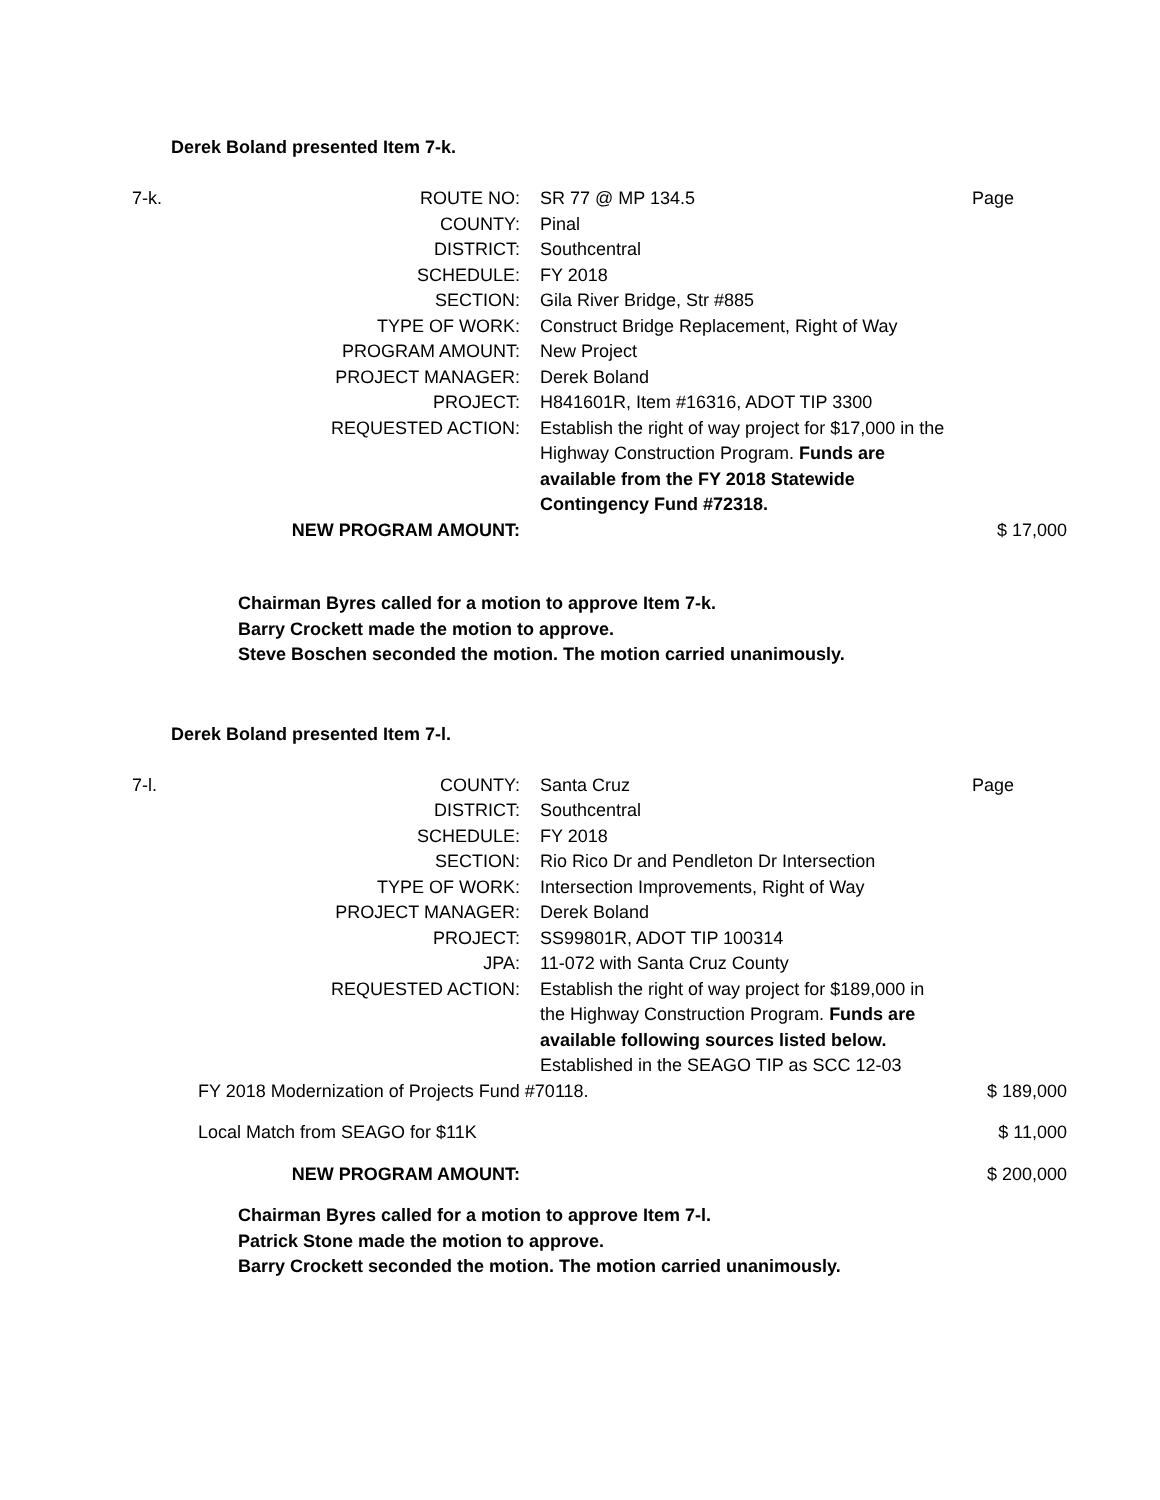Derek Boland presented Item 7-k.
| 7-k. | ROUTE NO: | SR 77 @ MP 134.5 | Page |
| | COUNTY: | Pinal | |
| | DISTRICT: | Southcentral | |
| | SCHEDULE: | FY 2018 | |
| | SECTION: | Gila River Bridge, Str #885 | |
| | TYPE OF WORK: | Construct Bridge Replacement, Right of Way | |
| | PROGRAM AMOUNT: | New Project | |
| | PROJECT MANAGER: | Derek Boland | |
| | PROJECT: | H841601R, Item #16316, ADOT TIP 3300 | |
| | REQUESTED ACTION: | Establish the right of way project for $17,000 in the Highway Construction Program. Funds are available from the FY 2018 Statewide Contingency Fund #72318. | |
| | NEW PROGRAM AMOUNT: | | $ 17,000 |
Chairman Byres called for a motion to approve Item 7-k.
Barry Crockett made the motion to approve.
Steve Boschen seconded the motion. The motion carried unanimously.
Derek Boland presented Item 7-l.
| 7-l. | COUNTY: | Santa Cruz | Page |
| | DISTRICT: | Southcentral | |
| | SCHEDULE: | FY 2018 | |
| | SECTION: | Rio Rico Dr and Pendleton Dr Intersection | |
| | TYPE OF WORK: | Intersection Improvements, Right of Way | |
| | PROJECT MANAGER: | Derek Boland | |
| | PROJECT: | SS99801R, ADOT TIP 100314 | |
| | JPA: | 11-072 with Santa Cruz County | |
| | REQUESTED ACTION: | Establish the right of way project for $189,000 in the Highway Construction Program. Funds are available following sources listed below. Established in the SEAGO TIP as SCC 12-03 | |
| | FY 2018 Modernization of Projects Fund #70118. | | $ 189,000 |
| | Local Match from SEAGO for $11K | | $ 11,000 |
| | NEW PROGRAM AMOUNT: | | $ 200,000 |
Chairman Byres called for a motion to approve Item 7-l.
Patrick Stone made the motion to approve.
Barry Crockett seconded the motion. The motion carried unanimously.